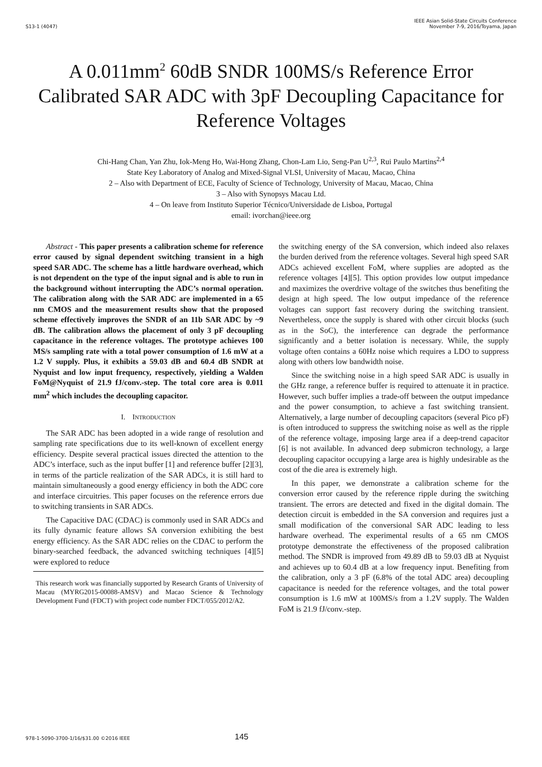S13-1 (4047) IEEE Asian Solid-State Circuits Conference
November 7-9, 2016/Toyama, Japan
A 0.011mm<sup>2</sup> 60dB SNDR 100MS/s Reference Error Calibrated SAR ADC with 3pF Decoupling Capacitance for Reference Voltages
Chi-Hang Chan, Yan Zhu, Iok-Meng Ho, Wai-Hong Zhang, Chon-Lam Lio, Seng-Pan U<sup>2,3</sup>, Rui Paulo Martins<sup>2,4</sup>
State Key Laboratory of Analog and Mixed-Signal VLSI, University of Macau, Macao, China
2 – Also with Department of ECE, Faculty of Science of Technology, University of Macau, Macao, China
3 – Also with Synopsys Macau Ltd.
4 – On leave from Instituto Superior Técnico/Universidade de Lisboa, Portugal
email: ivorchan@ieee.org
Abstract - This paper presents a calibration scheme for reference error caused by signal dependent switching transient in a high speed SAR ADC. The scheme has a little hardware overhead, which is not dependent on the type of the input signal and is able to run in the background without interrupting the ADC’s normal operation. The calibration along with the SAR ADC are implemented in a 65 nm CMOS and the measurement results show that the proposed scheme effectively improves the SNDR of an 11b SAR ADC by ~9 dB. The calibration allows the placement of only 3 pF decoupling capacitance in the reference voltages. The prototype achieves 100 MS/s sampling rate with a total power consumption of 1.6 mW at a 1.2 V supply. Plus, it exhibits a 59.03 dB and 60.4 dB SNDR at Nyquist and low input frequency, respectively, yielding a Walden FoM@Nyquist of 21.9 fJ/conv.-step. The total core area is 0.011 mm<sup>2</sup> which includes the decoupling capacitor.
I. INTRODUCTION
The SAR ADC has been adopted in a wide range of resolution and sampling rate specifications due to its well-known of excellent energy efficiency. Despite several practical issues directed the attention to the ADC’s interface, such as the input buffer [1] and reference buffer [2][3], in terms of the particle realization of the SAR ADCs, it is still hard to maintain simultaneously a good energy efficiency in both the ADC core and interface circuitries. This paper focuses on the reference errors due to switching transients in SAR ADCs.
The Capacitive DAC (CDAC) is commonly used in SAR ADCs and its fully dynamic feature allows SA conversion exhibiting the best energy efficiency. As the SAR ADC relies on the CDAC to perform the binary-searched feedback, the advanced switching techniques [4][5] were explored to reduce
This research work was financially supported by Research Grants of University of Macau (MYRG2015-00088-AMSV) and Macao Science & Technology Development Fund (FDCT) with project code number FDCT/055/2012/A2.
the switching energy of the SA conversion, which indeed also relaxes the burden derived from the reference voltages. Several high speed SAR ADCs achieved excellent FoM, where supplies are adopted as the reference voltages [4][5]. This option provides low output impedance and maximizes the overdrive voltage of the switches thus benefiting the design at high speed. The low output impedance of the reference voltages can support fast recovery during the switching transient. Nevertheless, once the supply is shared with other circuit blocks (such as in the SoC), the interference can degrade the performance significantly and a better isolation is necessary. While, the supply voltage often contains a 60Hz noise which requires a LDO to suppress along with others low bandwidth noise.
Since the switching noise in a high speed SAR ADC is usually in the GHz range, a reference buffer is required to attenuate it in practice. However, such buffer implies a trade-off between the output impedance and the power consumption, to achieve a fast switching transient. Alternatively, a large number of decoupling capacitors (several Pico pF) is often introduced to suppress the switching noise as well as the ripple of the reference voltage, imposing large area if a deep-trend capacitor [6] is not available. In advanced deep submicron technology, a large decoupling capacitor occupying a large area is highly undesirable as the cost of the die area is extremely high.
In this paper, we demonstrate a calibration scheme for the conversion error caused by the reference ripple during the switching transient. The errors are detected and fixed in the digital domain. The detection circuit is embedded in the SA conversion and requires just a small modification of the conversional SAR ADC leading to less hardware overhead. The experimental results of a 65 nm CMOS prototype demonstrate the effectiveness of the proposed calibration method. The SNDR is improved from 49.89 dB to 59.03 dB at Nyquist and achieves up to 60.4 dB at a low frequency input. Benefiting from the calibration, only a 3 pF (6.8% of the total ADC area) decoupling capacitance is needed for the reference voltages, and the total power consumption is 1.6 mW at 100MS/s from a 1.2V supply. The Walden FoM is 21.9 fJ/conv.-step.
978-1-5090-3700-1/16/$31.00 ©2016 IEEE 145